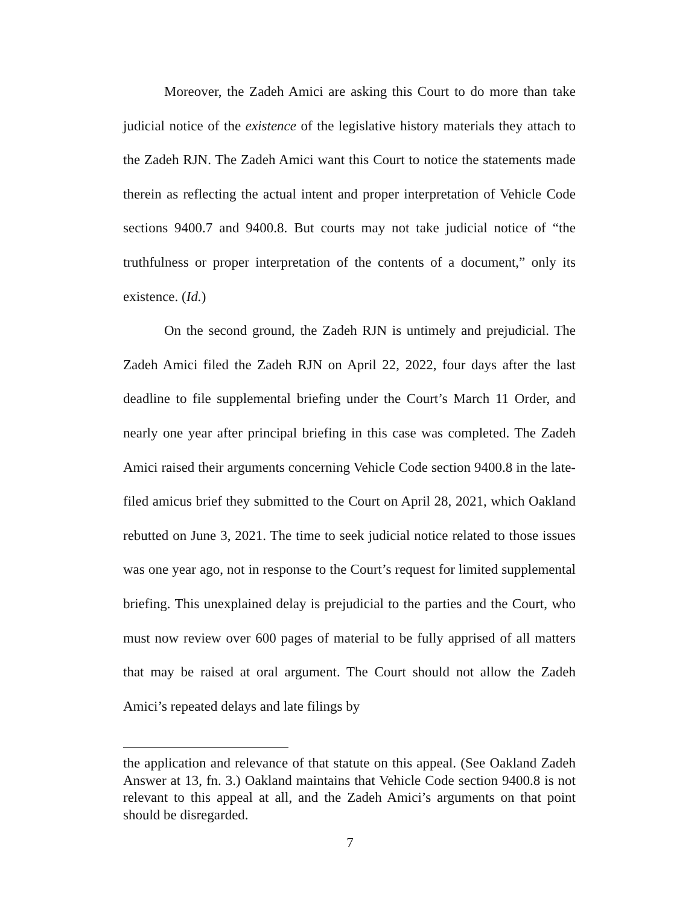Moreover, the Zadeh Amici are asking this Court to do more than take judicial notice of the existence of the legislative history materials they attach to the Zadeh RJN. The Zadeh Amici want this Court to notice the statements made therein as reflecting the actual intent and proper interpretation of Vehicle Code sections 9400.7 and 9400.8. But courts may not take judicial notice of “the truthfulness or proper interpretation of the contents of a document,” only its existence. (Id.)
On the second ground, the Zadeh RJN is untimely and prejudicial. The Zadeh Amici filed the Zadeh RJN on April 22, 2022, four days after the last deadline to file supplemental briefing under the Court’s March 11 Order, and nearly one year after principal briefing in this case was completed. The Zadeh Amici raised their arguments concerning Vehicle Code section 9400.8 in the late-filed amicus brief they submitted to the Court on April 28, 2021, which Oakland rebutted on June 3, 2021. The time to seek judicial notice related to those issues was one year ago, not in response to the Court’s request for limited supplemental briefing. This unexplained delay is prejudicial to the parties and the Court, who must now review over 600 pages of material to be fully apprised of all matters that may be raised at oral argument. The Court should not allow the Zadeh Amici’s repeated delays and late filings by
the application and relevance of that statute on this appeal. (See Oakland Zadeh Answer at 13, fn. 3.) Oakland maintains that Vehicle Code section 9400.8 is not relevant to this appeal at all, and the Zadeh Amici’s arguments on that point should be disregarded.
7